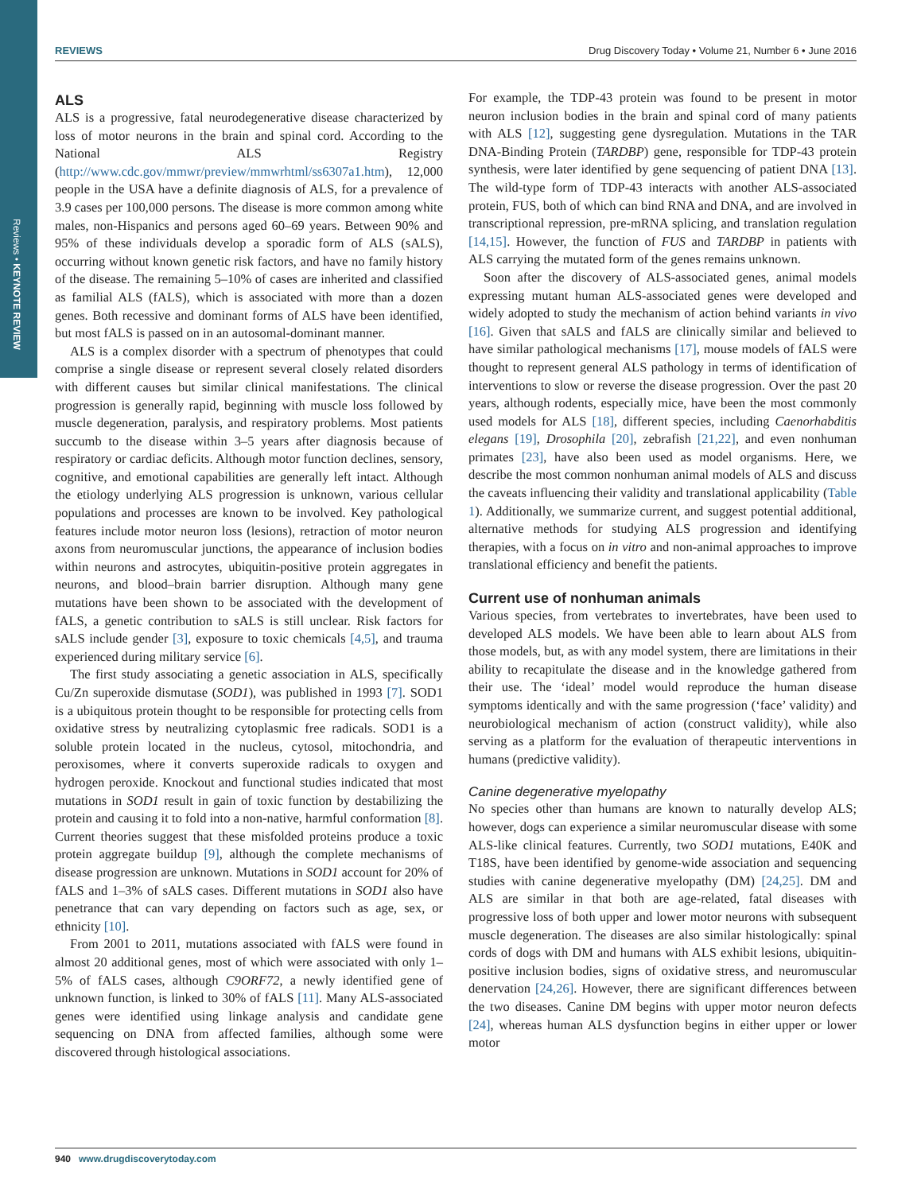Reviews • KEYNOTE REVIEW
REVIEWS Drug Discovery Today • Volume 21, Number 6 • June 2016
ALS
ALS is a progressive, fatal neurodegenerative disease characterized by loss of motor neurons in the brain and spinal cord. According to the National ALS Registry (http://www.cdc.gov/mmwr/preview/mmwrhtml/ss6307a1.htm), 12,000 people in the USA have a definite diagnosis of ALS, for a prevalence of 3.9 cases per 100,000 persons. The disease is more common among white males, non-Hispanics and persons aged 60–69 years. Between 90% and 95% of these individuals develop a sporadic form of ALS (sALS), occurring without known genetic risk factors, and have no family history of the disease. The remaining 5–10% of cases are inherited and classified as familial ALS (fALS), which is associated with more than a dozen genes. Both recessive and dominant forms of ALS have been identified, but most fALS is passed on in an autosomal-dominant manner.
ALS is a complex disorder with a spectrum of phenotypes that could comprise a single disease or represent several closely related disorders with different causes but similar clinical manifestations. The clinical progression is generally rapid, beginning with muscle loss followed by muscle degeneration, paralysis, and respiratory problems. Most patients succumb to the disease within 3–5 years after diagnosis because of respiratory or cardiac deficits. Although motor function declines, sensory, cognitive, and emotional capabilities are generally left intact. Although the etiology underlying ALS progression is unknown, various cellular populations and processes are known to be involved. Key pathological features include motor neuron loss (lesions), retraction of motor neuron axons from neuromuscular junctions, the appearance of inclusion bodies within neurons and astrocytes, ubiquitin-positive protein aggregates in neurons, and blood–brain barrier disruption. Although many gene mutations have been shown to be associated with the development of fALS, a genetic contribution to sALS is still unclear. Risk factors for sALS include gender [3], exposure to toxic chemicals [4,5], and trauma experienced during military service [6].
The first study associating a genetic association in ALS, specifically Cu/Zn superoxide dismutase (SOD1), was published in 1993 [7]. SOD1 is a ubiquitous protein thought to be responsible for protecting cells from oxidative stress by neutralizing cytoplasmic free radicals. SOD1 is a soluble protein located in the nucleus, cytosol, mitochondria, and peroxisomes, where it converts superoxide radicals to oxygen and hydrogen peroxide. Knockout and functional studies indicated that most mutations in SOD1 result in gain of toxic function by destabilizing the protein and causing it to fold into a non-native, harmful conformation [8]. Current theories suggest that these misfolded proteins produce a toxic protein aggregate buildup [9], although the complete mechanisms of disease progression are unknown. Mutations in SOD1 account for 20% of fALS and 1–3% of sALS cases. Different mutations in SOD1 also have penetrance that can vary depending on factors such as age, sex, or ethnicity [10].
From 2001 to 2011, mutations associated with fALS were found in almost 20 additional genes, most of which were associated with only 1–5% of fALS cases, although C9ORF72, a newly identified gene of unknown function, is linked to 30% of fALS [11]. Many ALS-associated genes were identified using linkage analysis and candidate gene sequencing on DNA from affected families, although some were discovered through histological associations.
For example, the TDP-43 protein was found to be present in motor neuron inclusion bodies in the brain and spinal cord of many patients with ALS [12], suggesting gene dysregulation. Mutations in the TAR DNA-Binding Protein (TARDBP) gene, responsible for TDP-43 protein synthesis, were later identified by gene sequencing of patient DNA [13]. The wild-type form of TDP-43 interacts with another ALS-associated protein, FUS, both of which can bind RNA and DNA, and are involved in transcriptional repression, pre-mRNA splicing, and translation regulation [14,15]. However, the function of FUS and TARDBP in patients with ALS carrying the mutated form of the genes remains unknown.
Soon after the discovery of ALS-associated genes, animal models expressing mutant human ALS-associated genes were developed and widely adopted to study the mechanism of action behind variants in vivo [16]. Given that sALS and fALS are clinically similar and believed to have similar pathological mechanisms [17], mouse models of fALS were thought to represent general ALS pathology in terms of identification of interventions to slow or reverse the disease progression. Over the past 20 years, although rodents, especially mice, have been the most commonly used models for ALS [18], different species, including Caenorhabditis elegans [19], Drosophila [20], zebrafish [21,22], and even nonhuman primates [23], have also been used as model organisms. Here, we describe the most common nonhuman animal models of ALS and discuss the caveats influencing their validity and translational applicability (Table 1). Additionally, we summarize current, and suggest potential additional, alternative methods for studying ALS progression and identifying therapies, with a focus on in vitro and non-animal approaches to improve translational efficiency and benefit the patients.
Current use of nonhuman animals
Various species, from vertebrates to invertebrates, have been used to developed ALS models. We have been able to learn about ALS from those models, but, as with any model system, there are limitations in their ability to recapitulate the disease and in the knowledge gathered from their use. The ‘ideal’ model would reproduce the human disease symptoms identically and with the same progression (‘face’ validity) and neurobiological mechanism of action (construct validity), while also serving as a platform for the evaluation of therapeutic interventions in humans (predictive validity).
Canine degenerative myelopathy
No species other than humans are known to naturally develop ALS; however, dogs can experience a similar neuromuscular disease with some ALS-like clinical features. Currently, two SOD1 mutations, E40K and T18S, have been identified by genome-wide association and sequencing studies with canine degenerative myelopathy (DM) [24,25]. DM and ALS are similar in that both are age-related, fatal diseases with progressive loss of both upper and lower motor neurons with subsequent muscle degeneration. The diseases are also similar histologically: spinal cords of dogs with DM and humans with ALS exhibit lesions, ubiquitin-positive inclusion bodies, signs of oxidative stress, and neuromuscular denervation [24,26]. However, there are significant differences between the two diseases. Canine DM begins with upper motor neuron defects [24], whereas human ALS dysfunction begins in either upper or lower motor
940 www.drugdiscoverytoday.com